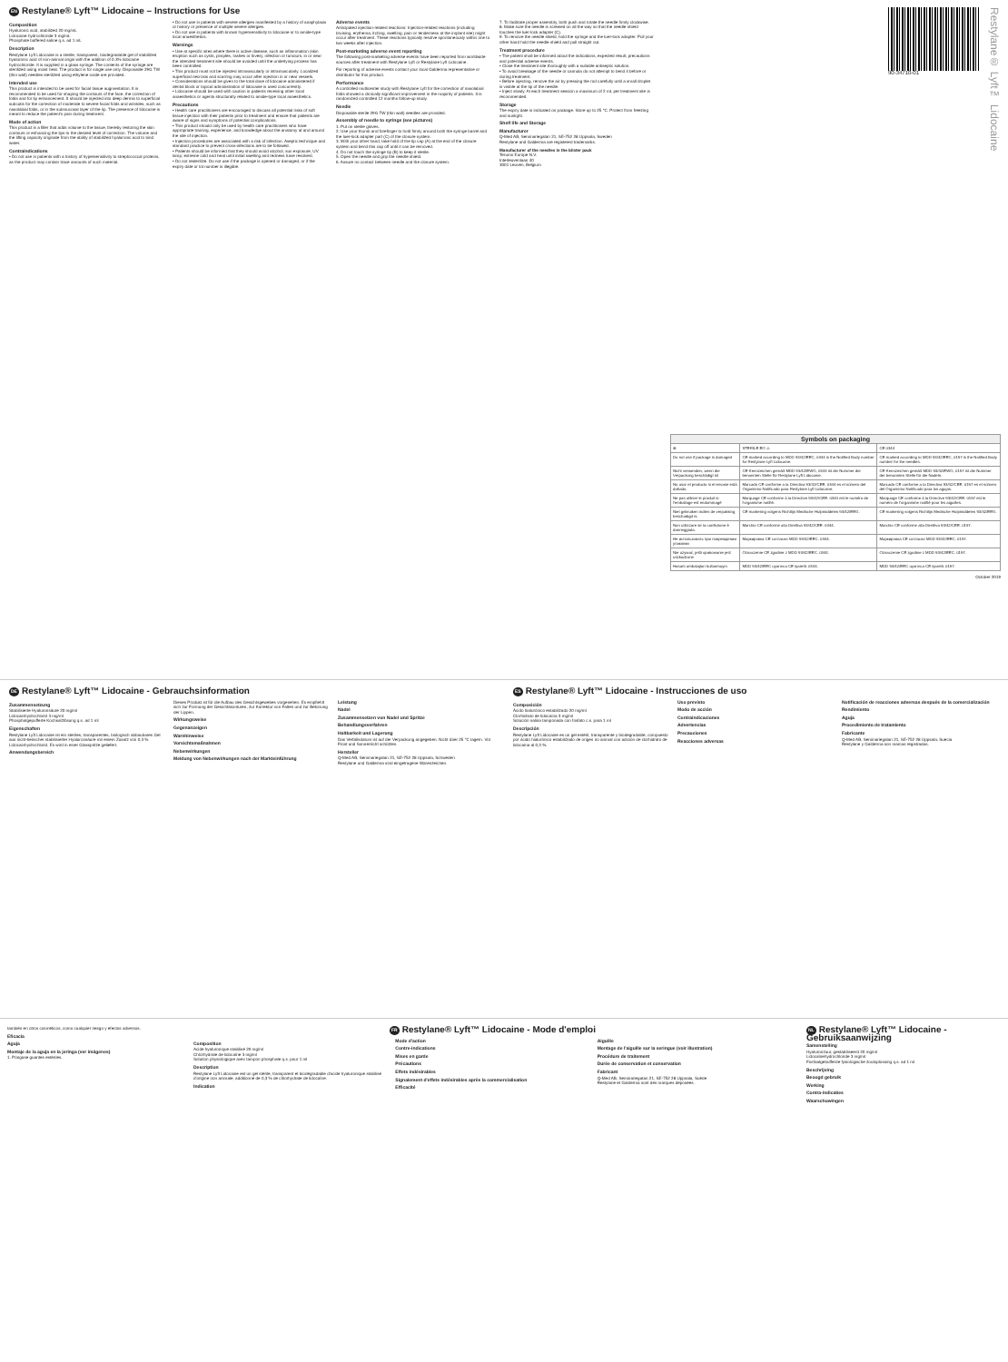EN Restylane® Lyft™ Lidocaine – Instructions for Use
Composition
Hyaluronic acid, stabilized 20 mg/mL
Lidocaine hydrochloride 3 mg/mL
Phosphate buffered saline q.s. ad 1 mL
Description
Restylane Lyft Lidocaine is a sterile, transparent, biodegradable gel of stabilized hyaluronic acid of non-animal origin with the addition of 0.3% lidocaine hydrochloride. It is supplied in a glass syringe. The contents of the syringe are sterilized using moist heat. The product is for single use only. Disposable 29G TW (thin wall) needles sterilized using ethylene oxide are provided.
Intended use
This product is intended to be used for facial tissue augmentation. It is recommended to be used for shaping the contours of the face, the correction of folds and for lip enhancement. It should be injected into deep dermis to superficial subcutis for the correction of moderate to severe facial folds and wrinkles, such as nasolabial folds, or in the submucosal layer of the lip. The presence of lidocaine is meant to reduce the patient's pain during treatment.
Mode of action
This product is a filler that adds volume to the tissue, thereby restoring the skin contours or enhancing the lips to the desired level of correction. The volume and the lifting capacity originate from the ability of stabilized hyaluronic acid to bind water.
Contraindications
• Do not use in patients with a history of hypersensitivity to streptococcal proteins, as the product may contain trace amounts of such material.
• Do not use in patients with severe allergies manifested by a history of anaphylaxis or history or presence of multiple severe allergies.
• Do not use in patients with known hypersensitivity to lidocaine or to amide-type local anaesthetics.
Warnings
• Use at specific sites where there is active disease, such as inflammation (skin eruption such as cysts, pimples, rashes or hives), infection or tumours, in or near the intended treatment site should be avoided until the underlying process has been controlled.
• This product must not be injected intravascularly or intramuscularly. Localized superficial necrosis and scarring may occur after injection in or near vessels.
• Considerations should be given to the total dose of lidocaine administered if dental block or topical administration of lidocaine is used concurrently.
• Lidocaine should be used with caution in patients receiving other local anaesthetics or agents structurally related to amide-type local anaesthetics.
Precautions
• Health care practitioners are encouraged to discuss all potential risks of soft tissue injection with their patients prior to treatment and ensure that patients are aware of signs and symptoms of potential complications.
• This product should only be used by health care practitioners who have appropriate training, experience, and knowledge about the anatomy at and around the site of injection.
• Injection procedures are associated with a risk of infection. Aseptic technique and standard practice to prevent cross-infections are to be followed.
• Patients should be informed that they should avoid alcohol, sun exposure, UV lamp, extreme cold and heat until initial swelling and redness have resolved.
• Do not resterilize. Do not use if the package is opened or damaged, or if the expiry date or lot number is illegible.
Adverse events
Anticipated injection-related reactions: Injection-related reactions (including bruising, erythema, itching, swelling, pain or tenderness at the implant site) might occur after treatment. These reactions typically resolve spontaneously within one to two weeks after injection.
Post-marketing adverse event reporting
The following post-marketing adverse events have been reported from worldwide sources after treatment with Restylane Lyft or Restylane Lyft Lidocaine.
For reporting of adverse events contact your local Galderma representative or distributor for this product.
Performance
A controlled multicenter study with Restylane Lyft for the correction of nasolabial folds showed a clinically significant improvement in the majority of patients. It is randomized controlled 12 months follow-up study.
Needle
Disposable sterile 29G TW (thin wall) needles are provided.
Assembly of needle to syringe (see pictures)
1. Put on sterile gloves.
2. Use your thumb and forefinger to hold firmly around both the syringe barrel and the luer-lock adapter part (C) of the closure system.
3. With your other hand, take hold of the tip cap (A) at the end of the closure system and bend this cap off until it can be removed.
4. Do not touch the syringe tip (B) to keep it sterile.
5. Open the needle and grip the needle shield.
6. Assure no contact between needle and the closure system.
7. To facilitate proper assembly, both push and rotate the needle firmly clockwise.
8. Make sure the needle is screwed on all the way so that the needle shield touches the luer-lock adapter (C).
9. To remove the needle shield, hold the syringe and the luer-lock adapter. Pull your other hand hold the needle shield and pull straight out.
Treatment procedure
• The patient shall be informed about the indications, expected result, precautions and potential adverse events.
• Close the treatment site thoroughly with a suitable antiseptic solution.
• To avoid breakage of the needle or cannula do not attempt to bend it before or during treatment.
• Before injecting, remove the air by pressing the rod carefully until a small droplet is visible at the tip of the needle.
• Inject slowly. At each treatment session a maximum of 2 mL per treatment site is recommended.
Storage
The expiry date is indicated on package. Store up to 25 °C. Protect from freezing and sunlight.
Shelf life and Storage
Manufacturer
Q-Med AB, Seminariegatan 21, SE-752 28 Uppsala, Sweden
Restylane and Galderma are registered trademarks.
Manufacturer of the needles in the blister pack
Terumo Europe N.V.
Interleuvenlaan 40
3001 Leuven, Belgium
90-34710-01
Restylane® Lyft™ Lidocaine
| Symbols on packaging | | |
| --- | --- | --- |
| ⊗ | STERILE EO ⚠ | CE 0344 |
| Do not use if package is damaged | CE-marked according to MDD 93/42/EEC, 0344 is the Notified Body number for Restylane Lyft Lidocaine. | CE-marked according to MDD 93/42/EEC, 0197 is the Notified Body number for the needles. |
| Nicht verwenden, wenn die Verpackung beschädigt ist | CE-Kennzeichen gemäß MDD 93/42/EWG, 0344 ist die Nummer der benannten Stelle für Restylane Lyft Lidocaine. | CE-Kennzeichen gemäß MDD 93/42/EWG, 0197 ist die Nummer der benannten Stelle für die Nadeln. |
| No usar el producto si el envase está dañado. | Marcado CE conforme a la Directiva 93/42/CEE. 0344 es el número del Organismo Notificado para Restylane Lyft Lidocaine. | Marcado CE conforme a la Directiva 93/42/CEE. 0197 es el número del Organismo Notificado para las agujas. |
| Ne pas utiliser le produit si l'emballage est endommagé | Marquage CE conforme à la Directive 93/42/CEE. 0344 est le numéro de l'organisme notifié. | Marquage CE conforme à la Directive 93/42/CEE. 0197 est le numéro de l'organisme notifié pour les aiguilles. |
| Niet gebruiken indien de verpakking beschadigd is. | CE-markering volgens Richtlijn Medische Hulpmiddelen 93/42/EEG. | CE-markering volgens Richtlijn Medische Hulpmiddelen 93/42/EEG. |
| Non utilizzare se la confezione è danneggiata. | Marchio CE conforme alla Direttiva 93/42/CEE. 0344. | Marchio CE conforme alla Direttiva 93/42/CEE. 0197. |
| Не использовать при повреждении упаковки | Маркировка CE согласно MDD 93/42/EEC. 0344. | Маркировка CE согласно MDD 93/42/EEC. 0197. |
| Nie używać, jeśli opakowanie jest uszkodzone | Oznaczenie CE zgodnie z MDD 93/42/EEC. 0344. | Oznaczenie CE zgodnie z MDD 93/42/EEC. 0197. |
| Hasarlı ambalajları kullanmayın | MDD 93/42/EEC uyarınca CE işaretli. 0344. | MDD 93/42/EEC uyarınca CE işaretli. 0197. |
October 2019
DE Restylane® Lyft™ Lidocaine - Gebrauchsinformation
Zusammensetzung
Stabilisierte Hyaluronsäure 20 mg/ml
Lidocainhydrochlorid 3 mg/ml
Phosphatgepufferte Kochsalzlösung q.s. ad 1 ml
Eigenschaften
Restylane Lyft Lidocaine ist ein steriles, transparentes, biologisch abbaubares Gel aus nicht-tierischer stabilisierter Hyaluronsäure mit einem Zusatz von 0,3 % Lidocainhydrochlorid. Es wird in einer Glasspritze geliefert.
Anwendungsbereich
Dieses Produkt ist für die Aufbau des Gesichtsgewebes vorgesehen. Es empfiehlt sich zur Formung der Gesichtskonturen, zur Korrektur von Falten und zur Betonung der Lippen.
Wirkungsweise
Gegenanzeigen
Warnhinweise
Vorsichtsmaßnahmen
Nebenwirkungen
Meldung von Nebenwirkungen nach der Markteinführung
Leistung
Nadel
Zusammensetzen von Nadel und Spritze
Behandlungsverfahren
Haltbarkeit und Lagerung
Das Verfallsdatum ist auf der Verpackung angegeben. Nicht über 25 °C lagern. Vor Frost und Sonnenlicht schützen.
Hersteller
Q-Med AB, Seminariegatan 21, SE-752 28 Uppsala, Schweden
Restylane und Galderma sind eingetragene Warenzeichen.
ES Restylane® Lyft™ Lidocaine - Instrucciones de uso
Composición
Ácido hialurónico estabilizado 20 mg/ml
Clorhidrato de lidocaína 3 mg/ml
Solución salina tamponada con fosfato c.s. para 1 ml
Descripción
Restylane Lyft Lidocaine es un gel estéril, transparente y biodegradable, compuesto por ácido hialurónico estabilizado de origen no animal con adición de clorhidrato de lidocaína al 0,3 %.
Uso previsto
Modo de acción
Contraindicaciones
Advertencias
Precauciones
Reacciones adversas
Notificación de reacciones adversas después de la comercialización
Rendimiento
Aguja
Procedimiento de tratamiento
Fabricante
Q-Med AB, Seminariegatan 21, SE-752 28 Uppsala, Suecia
Restylane y Galderma son marcas registradas.
también en otros cosméticos, como cualquier riesgo y efectos adversos.
Eficacia
Aguja
Montaje de la aguja en la jeringa (ver imágenes)
1. Póngase guantes estériles.
FR Restylane® Lyft™ Lidocaine - Mode d'emploi
Composition
Acide hyaluronique stabilisé 20 mg/ml
Chlorhydrate de lidocaïne 3 mg/ml
Solution physiologique avec tampon phosphate q.s. pour 1 ml
Description
Restylane Lyft Lidocaine est un gel stérile, transparent et biodégradable d'acide hyaluronique stabilisé d'origine non animale, additionné de 0,3 % de chlorhydrate de lidocaïne.
Indication
Mode d'action
Contre-indications
Mises en garde
Précautions
Effets indésirables
Signalement d'effets indésirables après la commercialisation
Efficacité
Aiguille
Montage de l'aiguille sur la seringue (voir illustration)
Procédure de traitement
Durée de conservation et conservation
Fabricant
Q-Med AB, Seminariegatan 21, SE-752 28 Uppsala, Suède
Restylane et Galderma sont des marques déposées.
NL Restylane® Lyft™ Lidocaine - Gebruiksaanwijzing
Samenstelling
Hyaluronzuur, gestabiliseerd 20 mg/ml
Lidocaïnehydrochloride 3 mg/ml
Fosfaatgebufferde fysiologische zoutoplossing q.s. ad 1 ml
Beschrijving
Beoogd gebruik
Werking
Contra-indicaties
Waarschuwingen